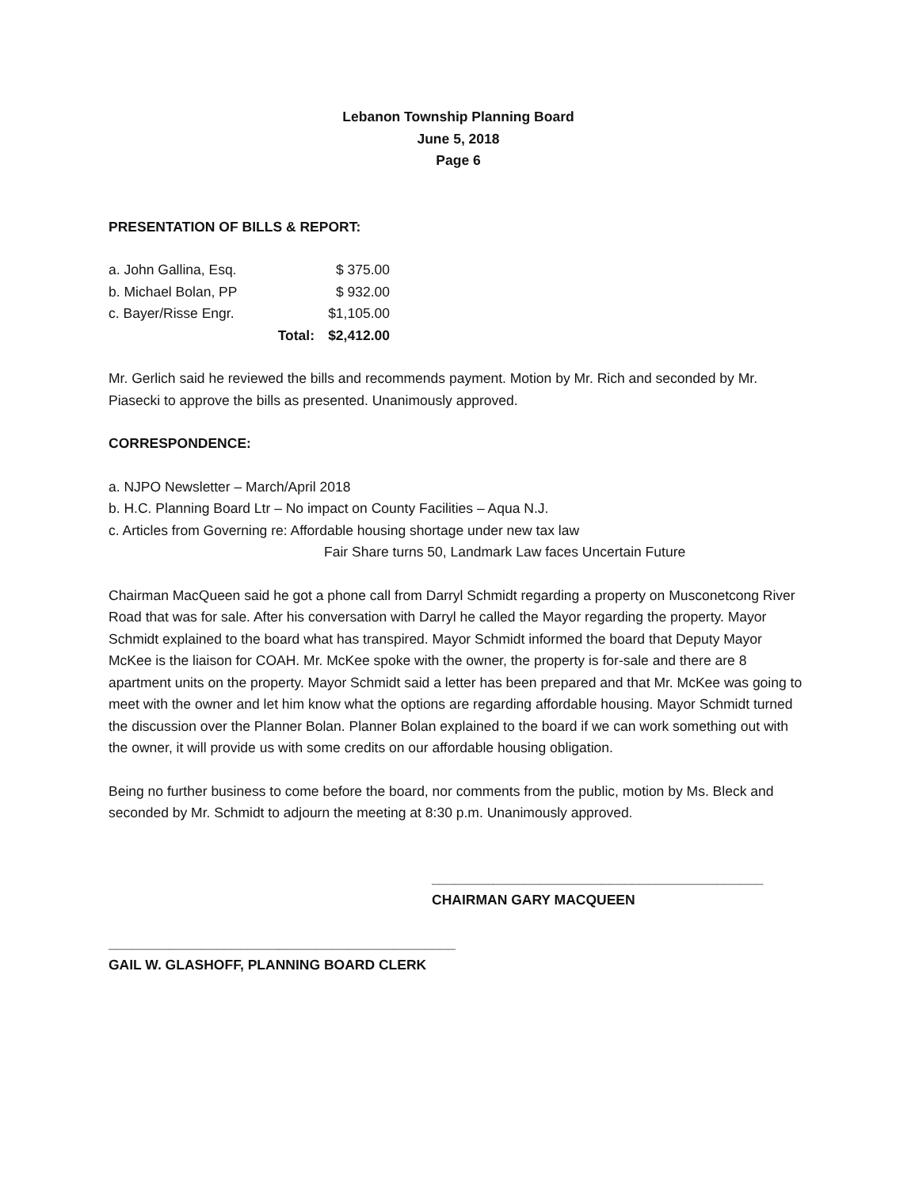Lebanon Township Planning Board
June 5, 2018
Page 6
PRESENTATION OF BILLS & REPORT:
| a. John Gallina, Esq. | | $ 375.00 |
| b. Michael Bolan, PP | | $ 932.00 |
| c. Bayer/Risse Engr. | | $1,105.00 |
| | Total: | $2,412.00 |
Mr. Gerlich said he reviewed the bills and recommends payment. Motion by Mr. Rich and seconded by Mr. Piasecki to approve the bills as presented. Unanimously approved.
CORRESPONDENCE:
a. NJPO Newsletter – March/April 2018
b. H.C. Planning Board Ltr – No impact on County Facilities – Aqua N.J.
c. Articles from Governing re: Affordable housing shortage under new tax law
Fair Share turns 50, Landmark Law faces Uncertain Future
Chairman MacQueen said he got a phone call from Darryl Schmidt regarding a property on Musconetcong River Road that was for sale. After his conversation with Darryl he called the Mayor regarding the property. Mayor Schmidt explained to the board what has transpired. Mayor Schmidt informed the board that Deputy Mayor McKee is the liaison for COAH. Mr. McKee spoke with the owner, the property is for-sale and there are 8 apartment units on the property. Mayor Schmidt said a letter has been prepared and that Mr. McKee was going to meet with the owner and let him know what the options are regarding affordable housing. Mayor Schmidt turned the discussion over the Planner Bolan. Planner Bolan explained to the board if we can work something out with the owner, it will provide us with some credits on our affordable housing obligation.
Being no further business to come before the board, nor comments from the public, motion by Ms. Bleck and seconded by Mr. Schmidt to adjourn the meeting at 8:30 p.m. Unanimously approved.
___________________________________________
CHAIRMAN GARY MACQUEEN
_____________________________________________
GAIL W. GLASHOFF, PLANNING BOARD CLERK